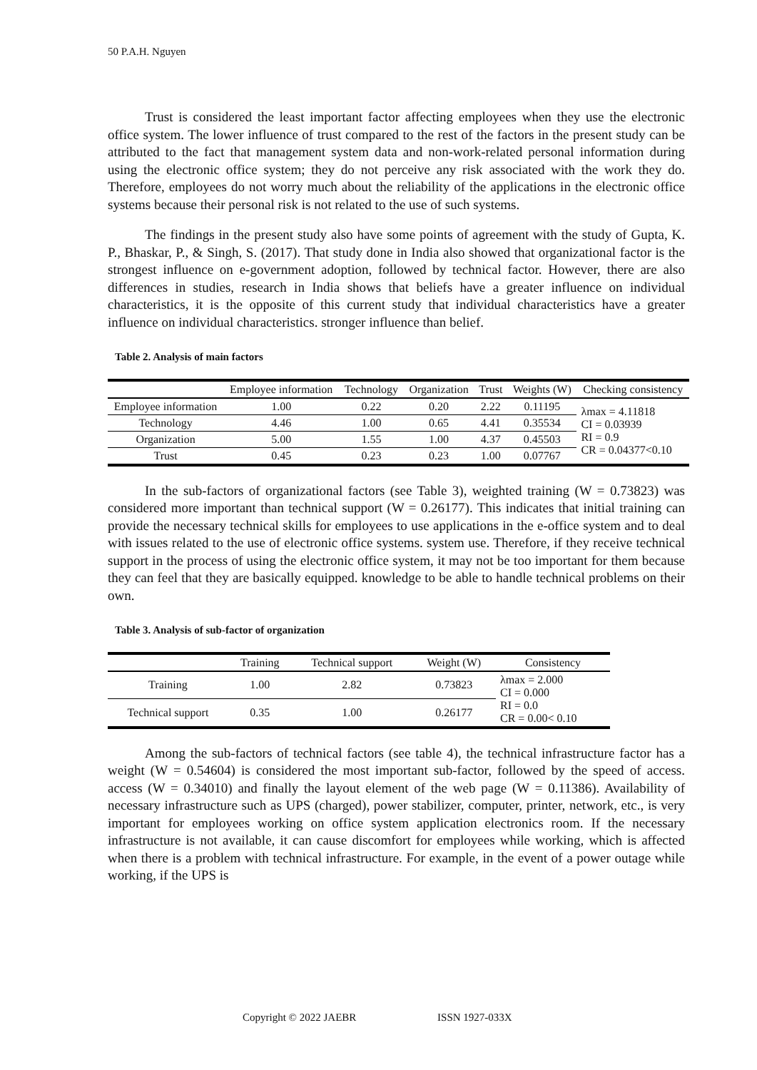50 P.A.H. Nguyen
Trust is considered the least important factor affecting employees when they use the electronic office system. The lower influence of trust compared to the rest of the factors in the present study can be attributed to the fact that management system data and non-work-related personal information during using the electronic office system; they do not perceive any risk associated with the work they do. Therefore, employees do not worry much about the reliability of the applications in the electronic office systems because their personal risk is not related to the use of such systems.
The findings in the present study also have some points of agreement with the study of Gupta, K. P., Bhaskar, P., & Singh, S. (2017). That study done in India also showed that organizational factor is the strongest influence on e-government adoption, followed by technical factor. However, there are also differences in studies, research in India shows that beliefs have a greater influence on individual characteristics, it is the opposite of this current study that individual characteristics have a greater influence on individual characteristics. stronger influence than belief.
Table 2. Analysis of main factors
| | Employee information | Technology | Organization | Trust | Weights (W) | Checking consistency |
| --- | --- | --- | --- | --- | --- | --- |
| Employee information | 1.00 | 0.22 | 0.20 | 2.22 | 0.11195 | λmax = 4.11818 CI = 0.03939 RI = 0.9 CR = 0.04377<0.10 |
| Technology | 4.46 | 1.00 | 0.65 | 4.41 | 0.35534 | |
| Organization | 5.00 | 1.55 | 1.00 | 4.37 | 0.45503 | |
| Trust | 0.45 | 0.23 | 0.23 | 1.00 | 0.07767 | |
In the sub-factors of organizational factors (see Table 3), weighted training (W = 0.73823) was considered more important than technical support (W = 0.26177). This indicates that initial training can provide the necessary technical skills for employees to use applications in the e-office system and to deal with issues related to the use of electronic office systems. system use. Therefore, if they receive technical support in the process of using the electronic office system, it may not be too important for them because they can feel that they are basically equipped. knowledge to be able to handle technical problems on their own.
Table 3. Analysis of sub-factor of organization
| | Training | Technical support | Weight (W) | Consistency |
| --- | --- | --- | --- | --- |
| Training | 1.00 | 2.82 | 0.73823 | λmax = 2.000 CI = 0.000 RI = 0.0 CR = 0.00< 0.10 |
| Technical support | 0.35 | 1.00 | 0.26177 | |
Among the sub-factors of technical factors (see table 4), the technical infrastructure factor has a weight (W = 0.54604) is considered the most important sub-factor, followed by the speed of access. access (W = 0.34010) and finally the layout element of the web page (W = 0.11386). Availability of necessary infrastructure such as UPS (charged), power stabilizer, computer, printer, network, etc., is very important for employees working on office system application electronics room. If the necessary infrastructure is not available, it can cause discomfort for employees while working, which is affected when there is a problem with technical infrastructure. For example, in the event of a power outage while working, if the UPS is
Copyright © 2022 JAEBR ISSN 1927-033X